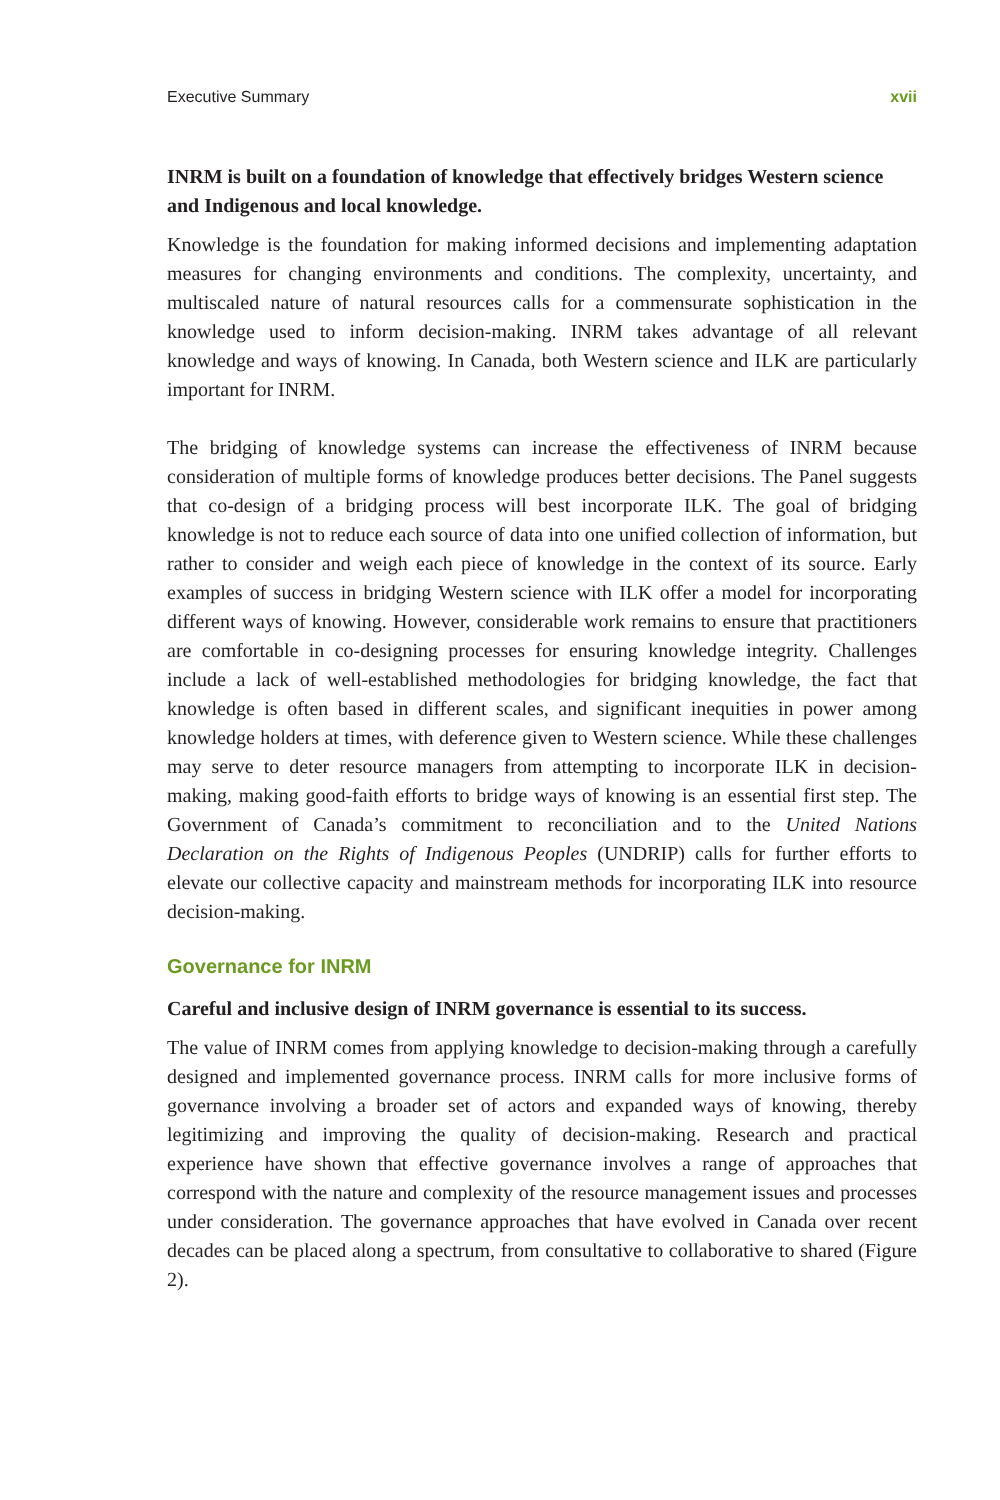Executive Summary xvii
INRM is built on a foundation of knowledge that effectively bridges Western science and Indigenous and local knowledge.
Knowledge is the foundation for making informed decisions and implementing adaptation measures for changing environments and conditions. The complexity, uncertainty, and multiscaled nature of natural resources calls for a commensurate sophistication in the knowledge used to inform decision-making. INRM takes advantage of all relevant knowledge and ways of knowing. In Canada, both Western science and ILK are particularly important for INRM.
The bridging of knowledge systems can increase the effectiveness of INRM because consideration of multiple forms of knowledge produces better decisions. The Panel suggests that co-design of a bridging process will best incorporate ILK. The goal of bridging knowledge is not to reduce each source of data into one unified collection of information, but rather to consider and weigh each piece of knowledge in the context of its source. Early examples of success in bridging Western science with ILK offer a model for incorporating different ways of knowing. However, considerable work remains to ensure that practitioners are comfortable in co-designing processes for ensuring knowledge integrity. Challenges include a lack of well-established methodologies for bridging knowledge, the fact that knowledge is often based in different scales, and significant inequities in power among knowledge holders at times, with deference given to Western science. While these challenges may serve to deter resource managers from attempting to incorporate ILK in decision-making, making good-faith efforts to bridge ways of knowing is an essential first step. The Government of Canada’s commitment to reconciliation and to the United Nations Declaration on the Rights of Indigenous Peoples (UNDRIP) calls for further efforts to elevate our collective capacity and mainstream methods for incorporating ILK into resource decision-making.
Governance for INRM
Careful and inclusive design of INRM governance is essential to its success.
The value of INRM comes from applying knowledge to decision-making through a carefully designed and implemented governance process. INRM calls for more inclusive forms of governance involving a broader set of actors and expanded ways of knowing, thereby legitimizing and improving the quality of decision-making. Research and practical experience have shown that effective governance involves a range of approaches that correspond with the nature and complexity of the resource management issues and processes under consideration. The governance approaches that have evolved in Canada over recent decades can be placed along a spectrum, from consultative to collaborative to shared (Figure 2).